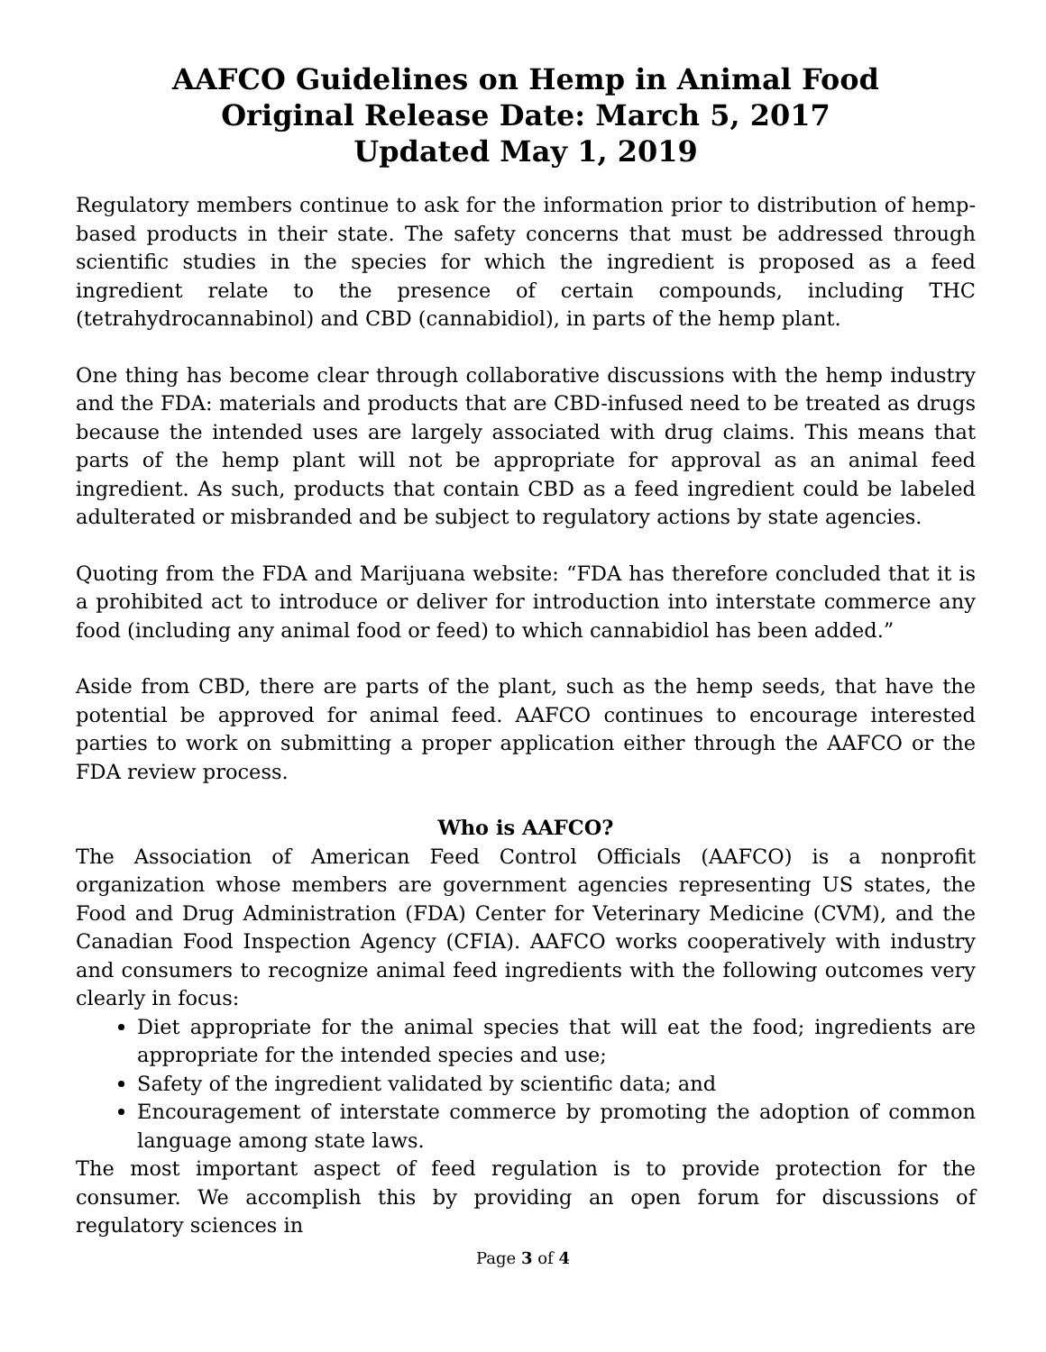AAFCO Guidelines on Hemp in Animal Food
Original Release Date: March 5, 2017
Updated May 1, 2019
Regulatory members continue to ask for the information prior to distribution of hemp-based products in their state. The safety concerns that must be addressed through scientific studies in the species for which the ingredient is proposed as a feed ingredient relate to the presence of certain compounds, including THC (tetrahydrocannabinol) and CBD (cannabidiol), in parts of the hemp plant.
One thing has become clear through collaborative discussions with the hemp industry and the FDA: materials and products that are CBD-infused need to be treated as drugs because the intended uses are largely associated with drug claims. This means that parts of the hemp plant will not be appropriate for approval as an animal feed ingredient. As such, products that contain CBD as a feed ingredient could be labeled adulterated or misbranded and be subject to regulatory actions by state agencies.
Quoting from the FDA and Marijuana website: “FDA has therefore concluded that it is a prohibited act to introduce or deliver for introduction into interstate commerce any food (including any animal food or feed) to which cannabidiol has been added.”
Aside from CBD, there are parts of the plant, such as the hemp seeds, that have the potential be approved for animal feed. AAFCO continues to encourage interested parties to work on submitting a proper application either through the AAFCO or the FDA review process.
Who is AAFCO?
The Association of American Feed Control Officials (AAFCO) is a nonprofit organization whose members are government agencies representing US states, the Food and Drug Administration (FDA) Center for Veterinary Medicine (CVM), and the Canadian Food Inspection Agency (CFIA). AAFCO works cooperatively with industry and consumers to recognize animal feed ingredients with the following outcomes very clearly in focus:
Diet appropriate for the animal species that will eat the food; ingredients are appropriate for the intended species and use;
Safety of the ingredient validated by scientific data; and
Encouragement of interstate commerce by promoting the adoption of common language among state laws.
The most important aspect of feed regulation is to provide protection for the consumer. We accomplish this by providing an open forum for discussions of regulatory sciences in
Page 3 of 4